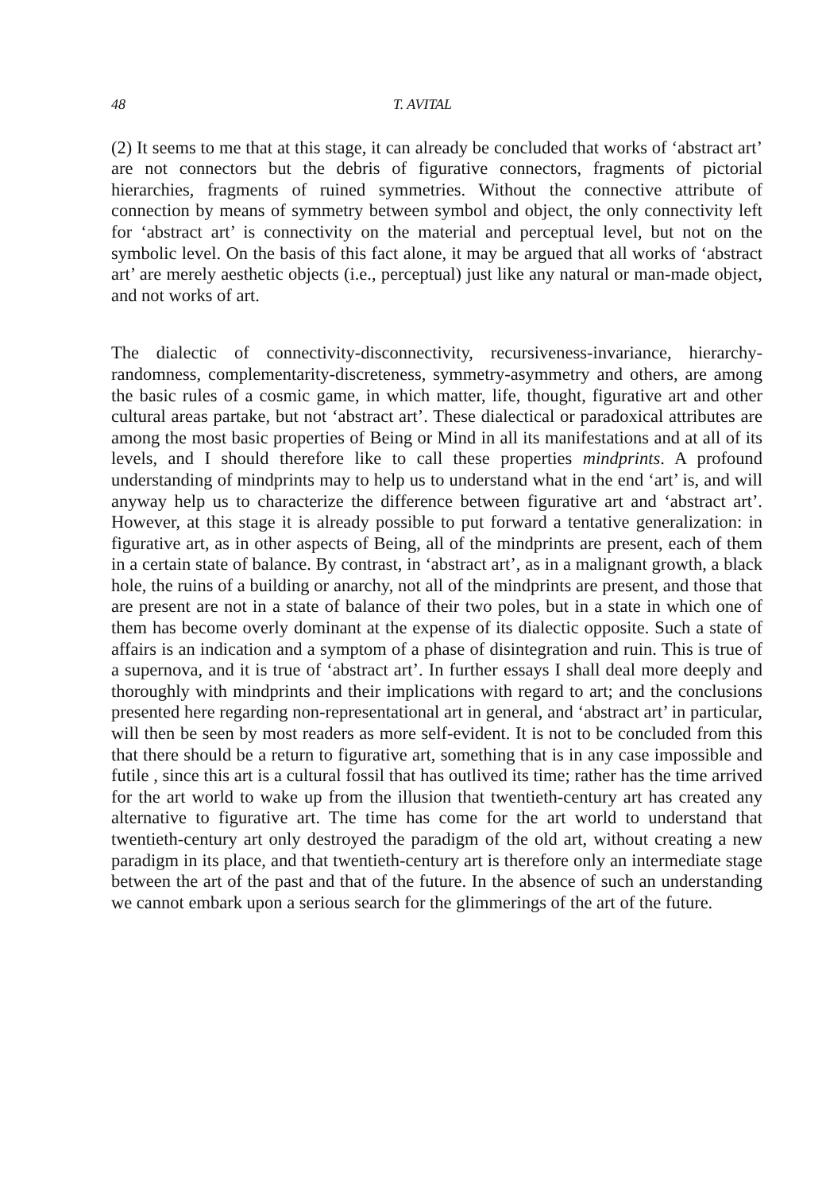48 T. AVITAL
(2) It seems to me that at this stage, it can already be concluded that works of ‘abstract art’ are not connectors but the debris of figurative connectors, fragments of pictorial hierarchies, fragments of ruined symmetries. Without the connective attribute of connection by means of symmetry between symbol and object, the only connectivity left for ‘abstract art’ is connectivity on the material and perceptual level, but not on the symbolic level. On the basis of this fact alone, it may be argued that all works of ‘abstract art’ are merely aesthetic objects (i.e., perceptual) just like any natural or man-made object, and not works of art.
The dialectic of connectivity-disconnectivity, recursiveness-invariance, hierarchy-randomness, complementarity-discreteness, symmetry-asymmetry and others, are among the basic rules of a cosmic game, in which matter, life, thought, figurative art and other cultural areas partake, but not ‘abstract art’. These dialectical or paradoxical attributes are among the most basic properties of Being or Mind in all its manifestations and at all of its levels, and I should therefore like to call these properties mindprints. A profound understanding of mindprints may to help us to understand what in the end ‘art’ is, and will anyway help us to characterize the difference between figurative art and ‘abstract art’. However, at this stage it is already possible to put forward a tentative generalization: in figurative art, as in other aspects of Being, all of the mindprints are present, each of them in a certain state of balance. By contrast, in ‘abstract art’, as in a malignant growth, a black hole, the ruins of a building or anarchy, not all of the mindprints are present, and those that are present are not in a state of balance of their two poles, but in a state in which one of them has become overly dominant at the expense of its dialectic opposite. Such a state of affairs is an indication and a symptom of a phase of disintegration and ruin. This is true of a supernova, and it is true of ‘abstract art’. In further essays I shall deal more deeply and thoroughly with mindprints and their implications with regard to art; and the conclusions presented here regarding non-representational art in general, and ‘abstract art’ in particular, will then be seen by most readers as more self-evident. It is not to be concluded from this that there should be a return to figurative art, something that is in any case impossible and futile , since this art is a cultural fossil that has outlived its time; rather has the time arrived for the art world to wake up from the illusion that twentieth-century art has created any alternative to figurative art. The time has come for the art world to understand that twentieth-century art only destroyed the paradigm of the old art, without creating a new paradigm in its place, and that twentieth-century art is therefore only an intermediate stage between the art of the past and that of the future. In the absence of such an understanding we cannot embark upon a serious search for the glimmerings of the art of the future.